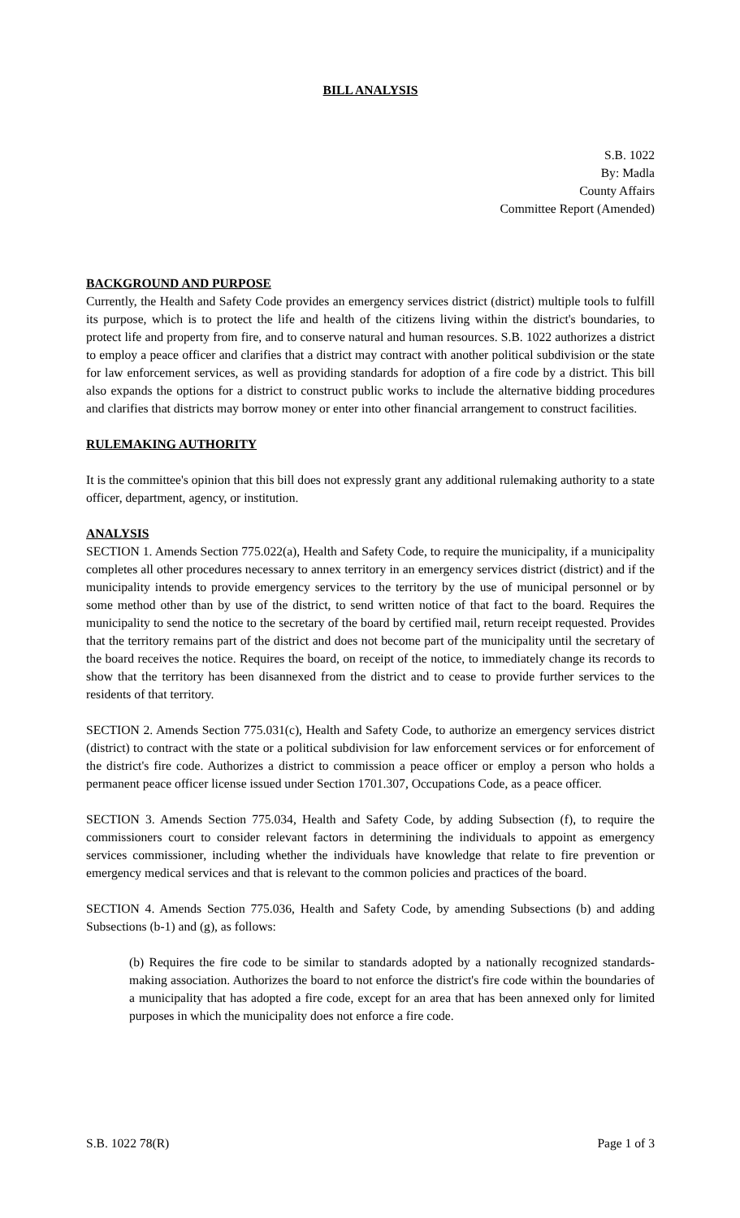BILL ANALYSIS
S.B. 1022
By: Madla
County Affairs
Committee Report (Amended)
BACKGROUND AND PURPOSE
Currently, the Health and Safety Code provides an emergency services district (district) multiple tools to fulfill its purpose, which is to protect the life and health of the citizens living within the district's boundaries, to protect life and property from fire, and to conserve natural and human resources. S.B. 1022 authorizes a district to employ a peace officer and clarifies that a district may contract with another political subdivision or the state for law enforcement services, as well as providing standards for adoption of a fire code by a district. This bill also expands the options for a district to construct public works to include the alternative bidding procedures and clarifies that districts may borrow money or enter into other financial arrangement to construct facilities.
RULEMAKING AUTHORITY
It is the committee's opinion that this bill does not expressly grant any additional rulemaking authority to a state officer, department, agency, or institution.
ANALYSIS
SECTION 1. Amends Section 775.022(a), Health and Safety Code, to require the municipality, if a municipality completes all other procedures necessary to annex territory in an emergency services district (district) and if the municipality intends to provide emergency services to the territory by the use of municipal personnel or by some method other than by use of the district, to send written notice of that fact to the board. Requires the municipality to send the notice to the secretary of the board by certified mail, return receipt requested. Provides that the territory remains part of the district and does not become part of the municipality until the secretary of the board receives the notice. Requires the board, on receipt of the notice, to immediately change its records to show that the territory has been disannexed from the district and to cease to provide further services to the residents of that territory.
SECTION 2. Amends Section 775.031(c), Health and Safety Code, to authorize an emergency services district (district) to contract with the state or a political subdivision for law enforcement services or for enforcement of the district's fire code. Authorizes a district to commission a peace officer or employ a person who holds a permanent peace officer license issued under Section 1701.307, Occupations Code, as a peace officer.
SECTION 3. Amends Section 775.034, Health and Safety Code, by adding Subsection (f), to require the commissioners court to consider relevant factors in determining the individuals to appoint as emergency services commissioner, including whether the individuals have knowledge that relate to fire prevention or emergency medical services and that is relevant to the common policies and practices of the board.
SECTION 4. Amends Section 775.036, Health and Safety Code, by amending Subsections (b) and adding Subsections (b-1) and (g), as follows:
(b) Requires the fire code to be similar to standards adopted by a nationally recognized standards-making association. Authorizes the board to not enforce the district's fire code within the boundaries of a municipality that has adopted a fire code, except for an area that has been annexed only for limited purposes in which the municipality does not enforce a fire code.
S.B. 1022 78(R) Page 1 of 3